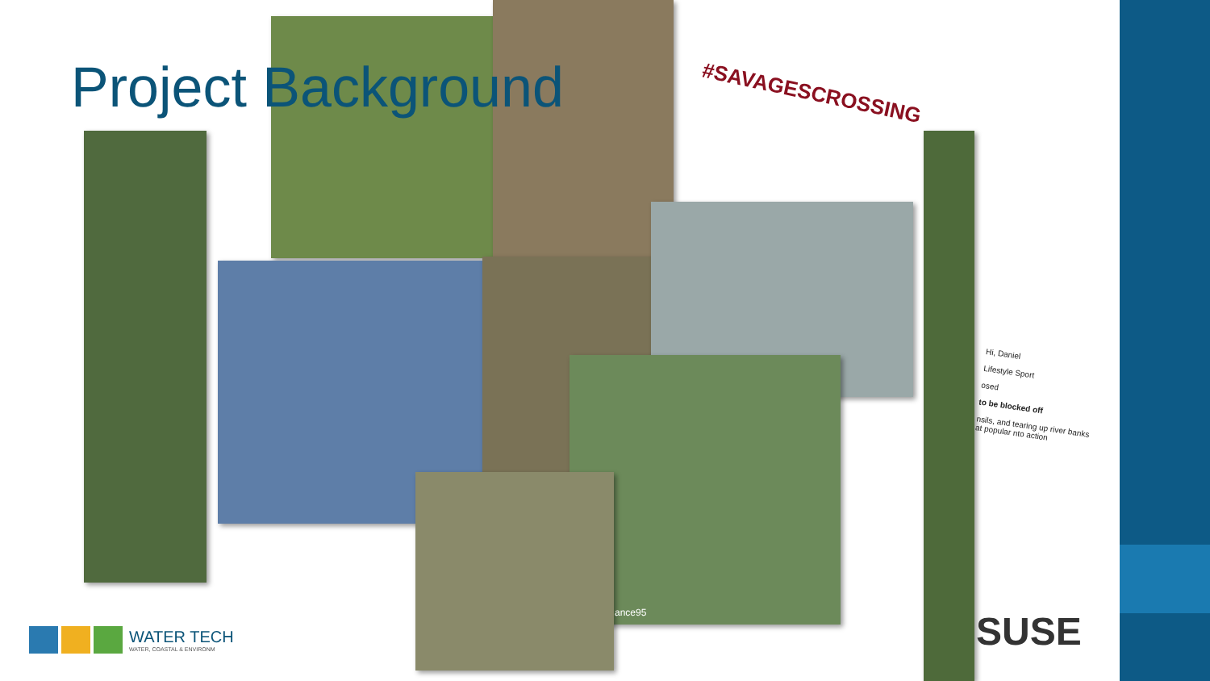Project Background
#SAVAGESCROSSING
Hi, Daniel
Lifestyle Sport
osed
to be blocked off
nsils, and tearing up river banks at popular nto action
ance95 SUSE
WATER TECH
WATER, COASTAL & ENVIRONM